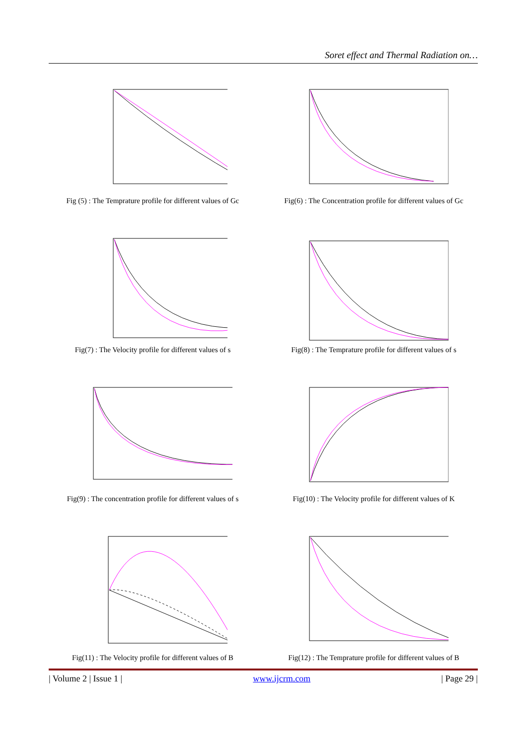Soret effect and Thermal Radiation on…
Fig (5) : The Temprature profile for different values of Gc
Fig(6) : The Concentration profile for different values of Gc
Fig(7) : The Velocity profile for different values of s
Fig(8) : The Temprature profile for different values of s
Fig(9) : The concentration profile for different values of s
Fig(10) : The Velocity profile for different values of K
Fig(11) : The Velocity profile for different values of B
Fig(12) : The Temprature profile for different values of B
| Volume 2 | Issue 1 | www.ijcrm.com | Page 29 |